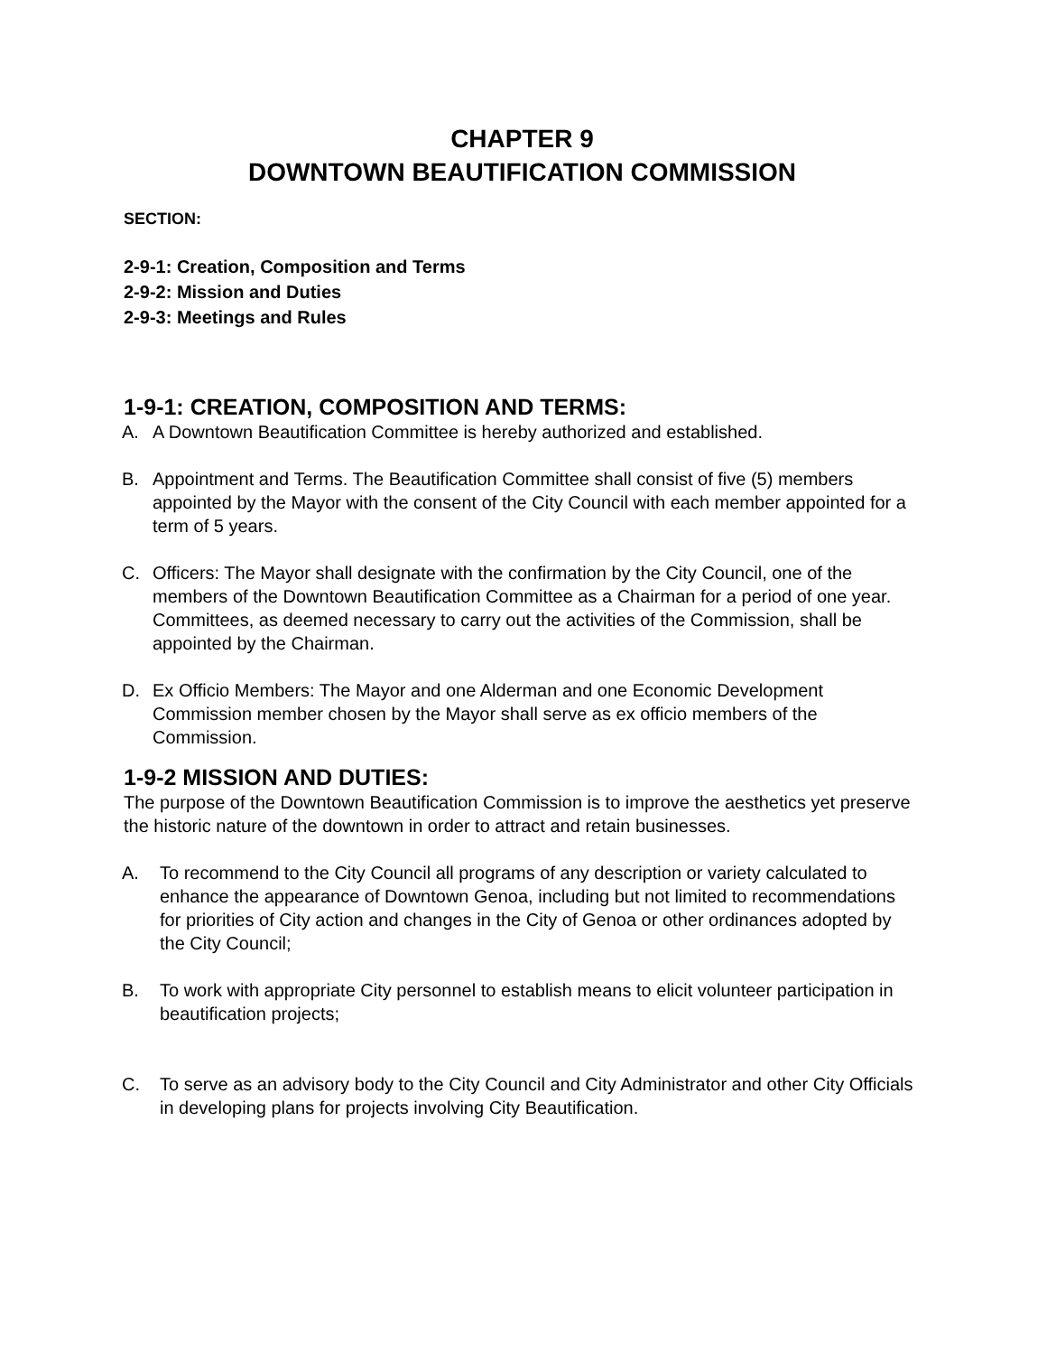CHAPTER 9
DOWNTOWN BEAUTIFICATION COMMISSION
SECTION:
2-9-1: Creation, Composition and Terms
2-9-2: Mission and Duties
2-9-3: Meetings and Rules
1-9-1: CREATION, COMPOSITION AND TERMS:
A. A Downtown Beautification Committee is hereby authorized and established.
B. Appointment and Terms. The Beautification Committee shall consist of five (5) members appointed by the Mayor with the consent of the City Council with each member appointed for a term of 5 years.
C. Officers: The Mayor shall designate with the confirmation by the City Council, one of the members of the Downtown Beautification Committee as a Chairman for a period of one year. Committees, as deemed necessary to carry out the activities of the Commission, shall be appointed by the Chairman.
D. Ex Officio Members: The Mayor and one Alderman and one Economic Development Commission member chosen by the Mayor shall serve as ex officio members of the Commission.
1-9-2 MISSION AND DUTIES:
The purpose of the Downtown Beautification Commission is to improve the aesthetics yet preserve the historic nature of the downtown in order to attract and retain businesses.
A. To recommend to the City Council all programs of any description or variety calculated to enhance the appearance of Downtown Genoa, including but not limited to recommendations for priorities of City action and changes in the City of Genoa or other ordinances adopted by the City Council;
B. To work with appropriate City personnel to establish means to elicit volunteer participation in beautification projects;
C. To serve as an advisory body to the City Council and City Administrator and other City Officials in developing plans for projects involving City Beautification.